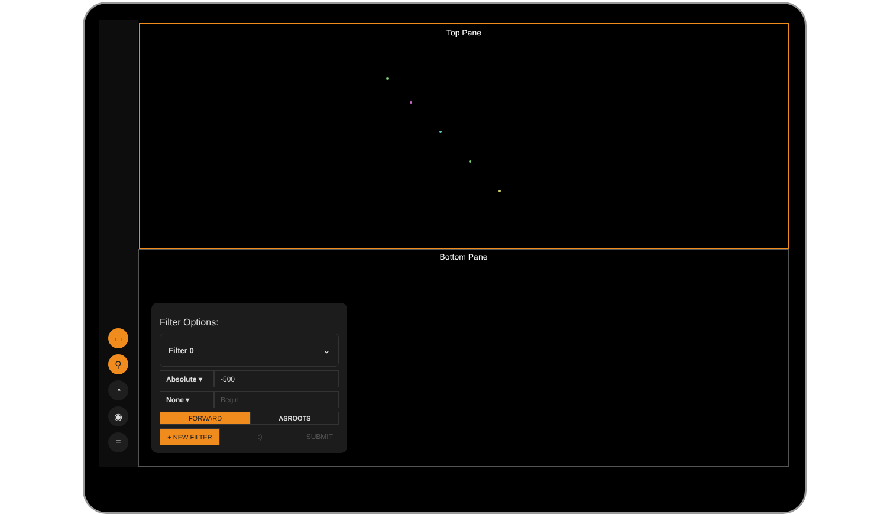▭
⚲
◔
◉
≡
Top Pane
Bottom Pane
Filter Options:
Filter 0 ⌄
Absolute ▾
-500
None ▾ Begin
FORWARD ASROOTS
+ NEW FILTER :) SUBMIT